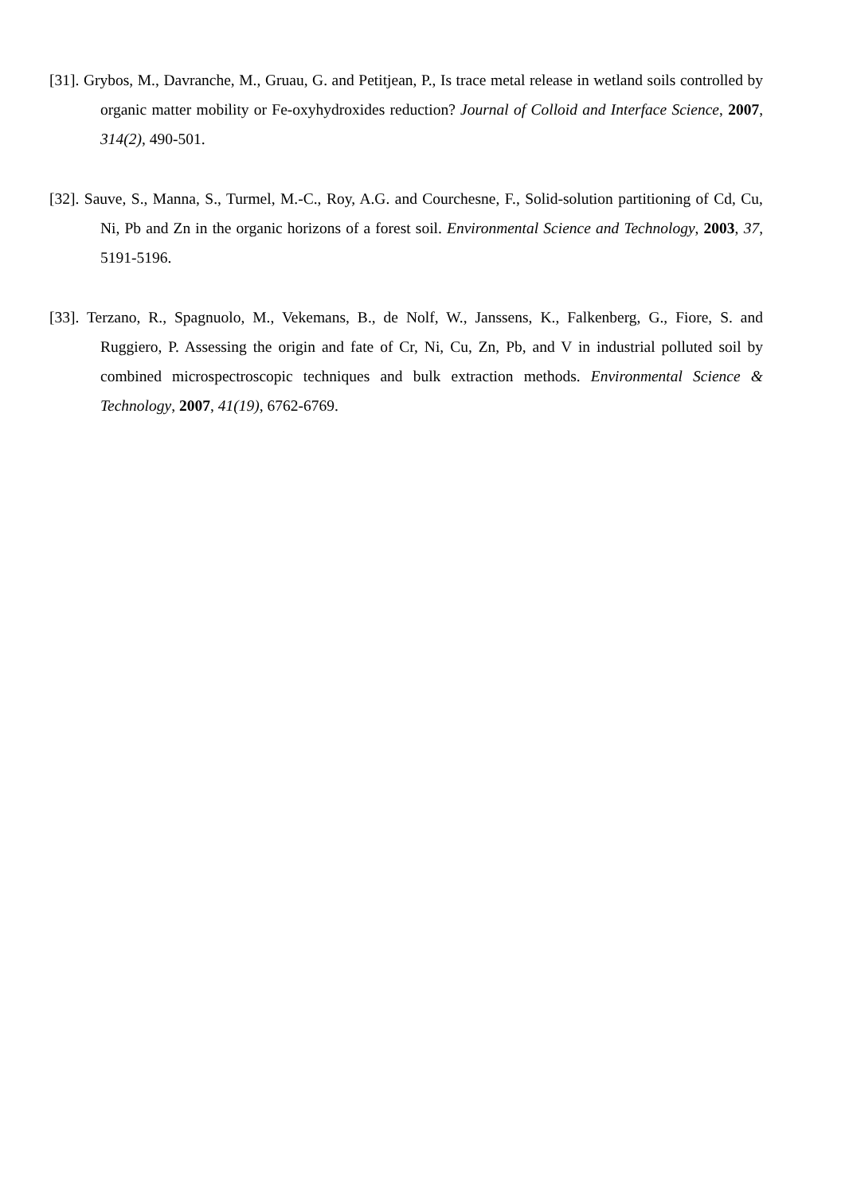[31]. Grybos, M., Davranche, M., Gruau, G. and Petitjean, P., Is trace metal release in wetland soils controlled by organic matter mobility or Fe-oxyhydroxides reduction? Journal of Colloid and Interface Science, 2007, 314(2), 490-501.
[32]. Sauve, S., Manna, S., Turmel, M.-C., Roy, A.G. and Courchesne, F., Solid-solution partitioning of Cd, Cu, Ni, Pb and Zn in the organic horizons of a forest soil. Environmental Science and Technology, 2003, 37, 5191-5196.
[33]. Terzano, R., Spagnuolo, M., Vekemans, B., de Nolf, W., Janssens, K., Falkenberg, G., Fiore, S. and Ruggiero, P. Assessing the origin and fate of Cr, Ni, Cu, Zn, Pb, and V in industrial polluted soil by combined microspectroscopic techniques and bulk extraction methods. Environmental Science & Technology, 2007, 41(19), 6762-6769.